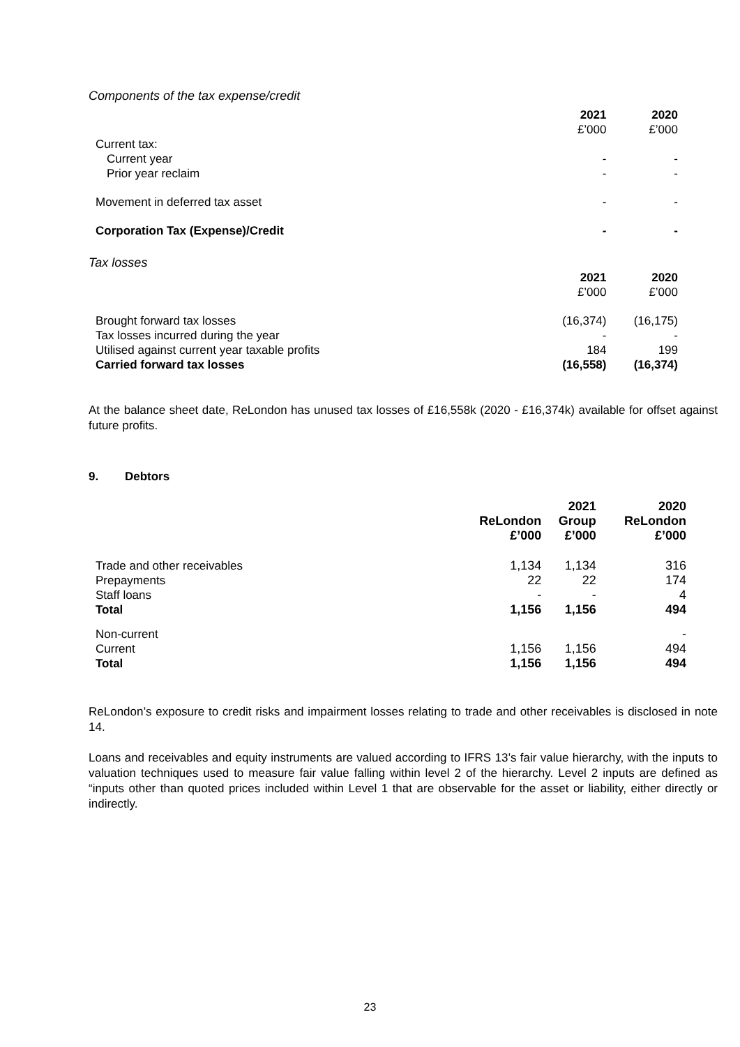Components of the tax expense/credit
| | 2021 | 2020 |
| | £’000 | £’000 |
| Current tax: | | |
| Current year | - | - |
| Prior year reclaim | - | - |
| Movement in deferred tax asset | - | - |
| Corporation Tax (Expense)/Credit | - | - |
Tax losses
| | 2021 | 2020 |
| | £’000 | £’000 |
| Brought forward tax losses | (16,374) | (16,175) |
| Tax losses incurred during the year | - | - |
| Utilised against current year taxable profits | 184 | 199 |
| Carried forward tax losses | (16,558) | (16,374) |
At the balance sheet date, ReLondon has unused tax losses of £16,558k (2020 - £16,374k) available for offset against future profits.
9. Debtors
| | | 2021 | 2020 |
| | ReLondon | Group | ReLondon |
| | £’000 | £’000 | £’000 |
| Trade and other receivables | 1,134 | 1,134 | 316 |
| Prepayments | 22 | 22 | 174 |
| Staff loans | - | - | 4 |
| Total | 1,156 | 1,156 | 494 |
| Non-current | | | - |
| Current | 1,156 | 1,156 | 494 |
| Total | 1,156 | 1,156 | 494 |
ReLondon’s exposure to credit risks and impairment losses relating to trade and other receivables is disclosed in note 14.
Loans and receivables and equity instruments are valued according to IFRS 13’s fair value hierarchy, with the inputs to valuation techniques used to measure fair value falling within level 2 of the hierarchy. Level 2 inputs are defined as “inputs other than quoted prices included within Level 1 that are observable for the asset or liability, either directly or indirectly.
23